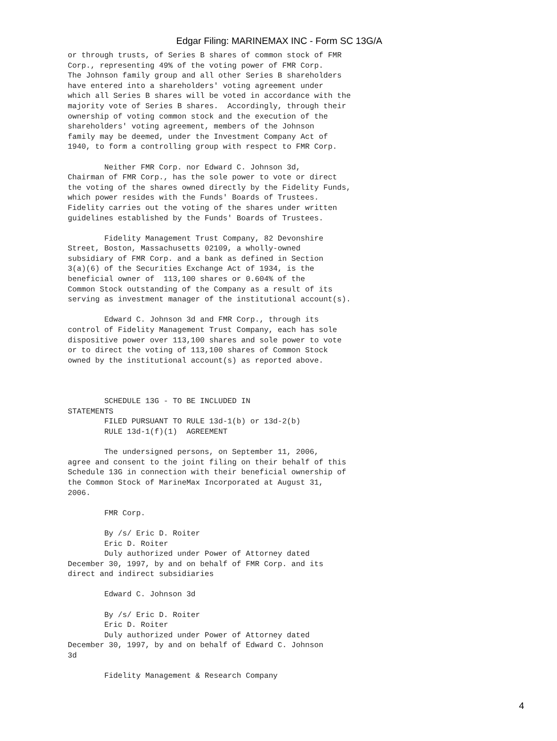Edgar Filing: MARINEMAX INC - Form SC 13G/A
or through trusts, of Series B shares of common stock of FMR
Corp., representing 49% of the voting power of FMR Corp.
The Johnson family group and all other Series B shareholders
have entered into a shareholders' voting agreement under
which all Series B shares will be voted in accordance with the
majority vote of Series B shares.  Accordingly, through their
ownership of voting common stock and the execution of the
shareholders' voting agreement, members of the Johnson
family may be deemed, under the Investment Company Act of
1940, to form a controlling group with respect to FMR Corp.

        Neither FMR Corp. nor Edward C. Johnson 3d,
Chairman of FMR Corp., has the sole power to vote or direct
the voting of the shares owned directly by the Fidelity Funds,
which power resides with the Funds' Boards of Trustees.
Fidelity carries out the voting of the shares under written
guidelines established by the Funds' Boards of Trustees.

        Fidelity Management Trust Company, 82 Devonshire
Street, Boston, Massachusetts 02109, a wholly-owned
subsidiary of FMR Corp. and a bank as defined in Section
3(a)(6) of the Securities Exchange Act of 1934, is the
beneficial owner of  113,100 shares or 0.604% of the
Common Stock outstanding of the Company as a result of its
serving as investment manager of the institutional account(s).

        Edward C. Johnson 3d and FMR Corp., through its
control of Fidelity Management Trust Company, each has sole
dispositive power over 113,100 shares and sole power to vote
or to direct the voting of 113,100 shares of Common Stock
owned by the institutional account(s) as reported above.



        SCHEDULE 13G - TO BE INCLUDED IN
STATEMENTS
        FILED PURSUANT TO RULE 13d-1(b) or 13d-2(b)
        RULE 13d-1(f)(1)  AGREEMENT

        The undersigned persons, on September 11, 2006,
agree and consent to the joint filing on their behalf of this
Schedule 13G in connection with their beneficial ownership of
the Common Stock of MarineMax Incorporated at August 31,
2006.

        FMR Corp.

        By /s/ Eric D. Roiter
        Eric D. Roiter
        Duly authorized under Power of Attorney dated
December 30, 1997, by and on behalf of FMR Corp. and its
direct and indirect subsidiaries

        Edward C. Johnson 3d

        By /s/ Eric D. Roiter
        Eric D. Roiter
        Duly authorized under Power of Attorney dated
December 30, 1997, by and on behalf of Edward C. Johnson
3d

        Fidelity Management & Research Company
4